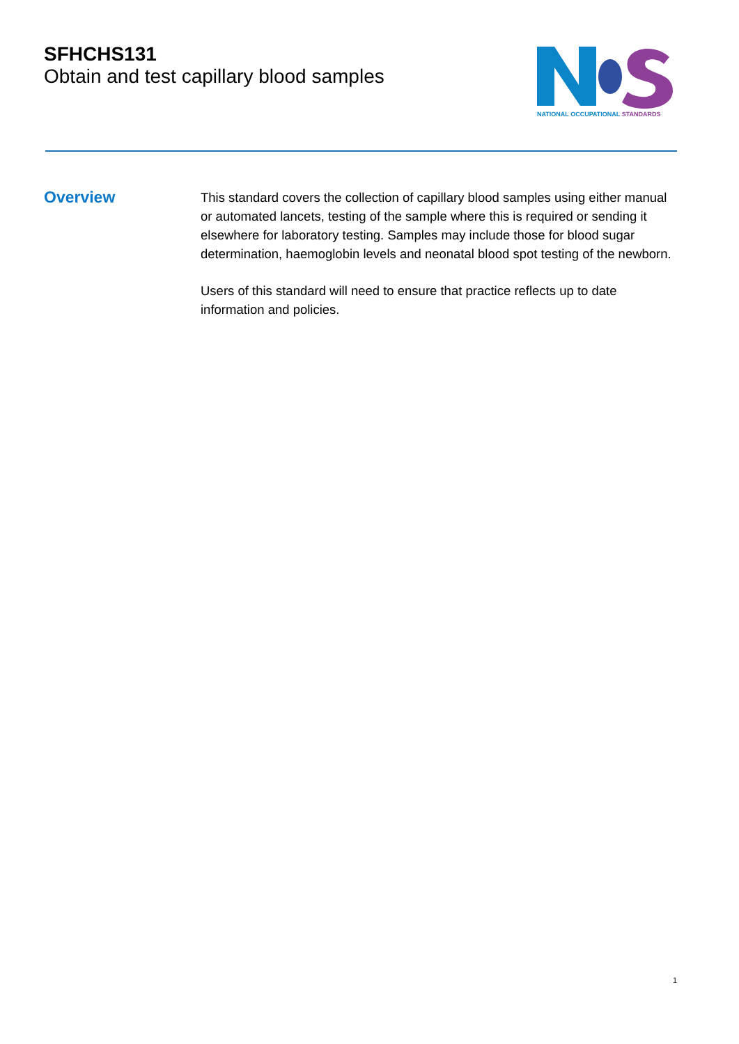SFHCHS131
Obtain and test capillary blood samples
NATIONAL OCCUPATIONAL STANDARDS
Overview
This standard covers the collection of capillary blood samples using either manual or automated lancets, testing of the sample where this is required or sending it elsewhere for laboratory testing. Samples may include those for blood sugar determination, haemoglobin levels and neonatal blood spot testing of the newborn.
Users of this standard will need to ensure that practice reflects up to date information and policies.
1